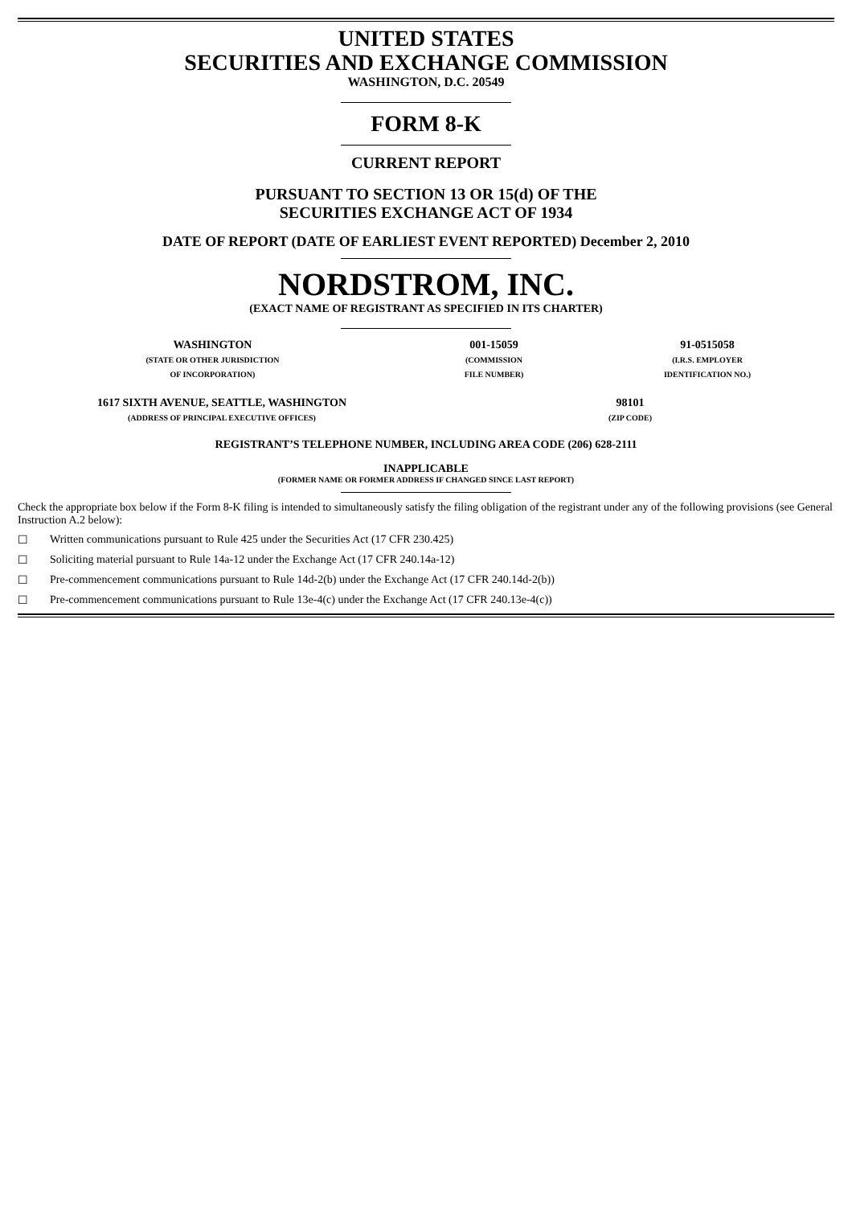UNITED STATES
SECURITIES AND EXCHANGE COMMISSION
WASHINGTON, D.C. 20549
FORM 8-K
CURRENT REPORT
PURSUANT TO SECTION 13 OR 15(d) OF THE
SECURITIES EXCHANGE ACT OF 1934
DATE OF REPORT (DATE OF EARLIEST EVENT REPORTED) December 2, 2010
NORDSTROM, INC.
(EXACT NAME OF REGISTRANT AS SPECIFIED IN ITS CHARTER)
| WASHINGTON (STATE OR OTHER JURISDICTION OF INCORPORATION) | 001-15059 (COMMISSION FILE NUMBER) | 91-0515058 (I.R.S. EMPLOYER IDENTIFICATION NO.) |
| 1617 SIXTH AVENUE, SEATTLE, WASHINGTON (ADDRESS OF PRINCIPAL EXECUTIVE OFFICES) | 98101 (ZIP CODE) |
REGISTRANT’S TELEPHONE NUMBER, INCLUDING AREA CODE (206) 628-2111
INAPPLICABLE
(FORMER NAME OR FORMER ADDRESS IF CHANGED SINCE LAST REPORT)
Check the appropriate box below if the Form 8-K filing is intended to simultaneously satisfy the filing obligation of the registrant under any of the following provisions (see General Instruction A.2 below):
☐ Written communications pursuant to Rule 425 under the Securities Act (17 CFR 230.425)
☐ Soliciting material pursuant to Rule 14a-12 under the Exchange Act (17 CFR 240.14a-12)
☐ Pre-commencement communications pursuant to Rule 14d-2(b) under the Exchange Act (17 CFR 240.14d-2(b))
☐ Pre-commencement communications pursuant to Rule 13e-4(c) under the Exchange Act (17 CFR 240.13e-4(c))